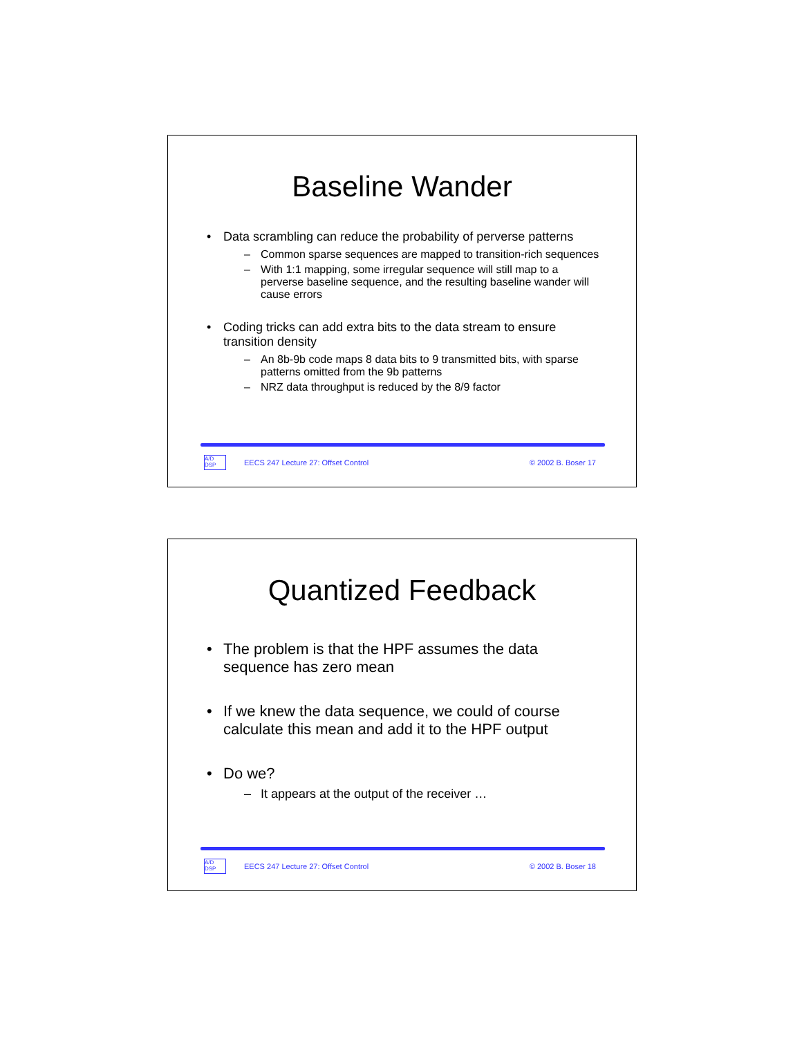Baseline Wander
Data scrambling can reduce the probability of perverse patterns
Common sparse sequences are mapped to transition-rich sequences
With 1:1 mapping, some irregular sequence will still map to a perverse baseline sequence, and the resulting baseline wander will cause errors
Coding tricks can add extra bits to the data stream to ensure transition density
An 8b-9b code maps 8 data bits to 9 transmitted bits, with sparse patterns omitted from the 9b patterns
NRZ data throughput is reduced by the 8/9 factor
A/D
DSP
EECS 247 Lecture 27: Offset Control © 2002 B. Boser 17
Quantized Feedback
The problem is that the HPF assumes the data sequence has zero mean
If we knew the data sequence, we could of course calculate this mean and add it to the HPF output
Do we?
It appears at the output of the receiver …
A/D
DSP
EECS 247 Lecture 27: Offset Control © 2002 B. Boser 18